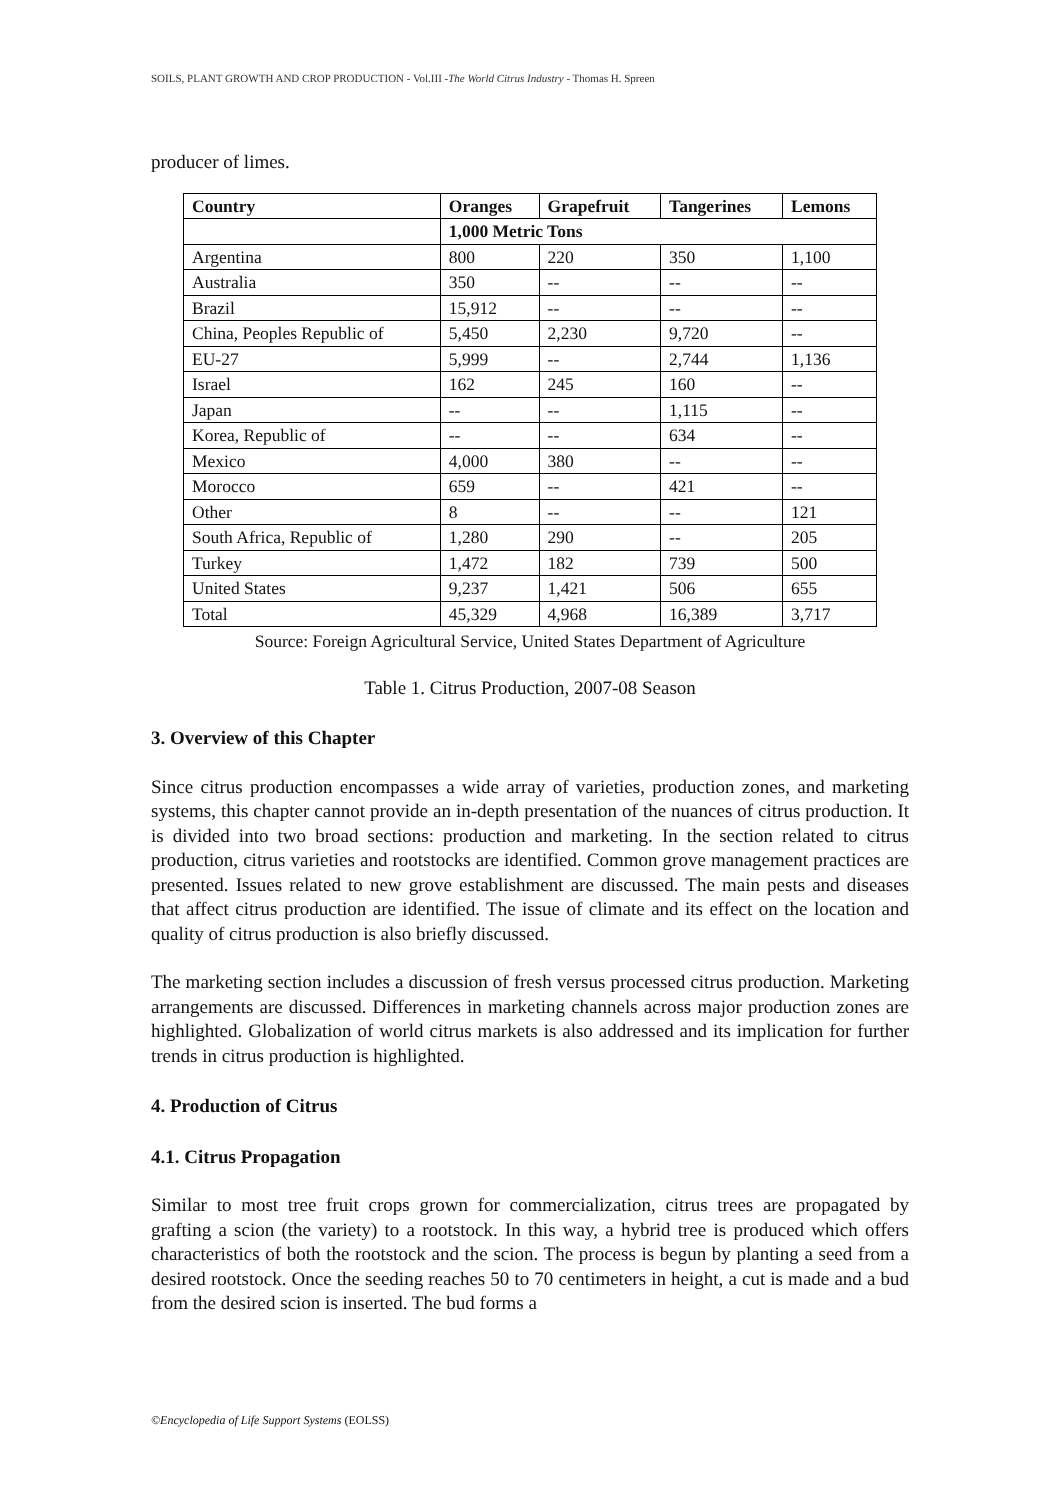SOILS, PLANT GROWTH AND CROP PRODUCTION - Vol.III -The World Citrus Industry - Thomas H. Spreen
producer of limes.
| Country | Oranges | Grapefruit | Tangerines | Lemons |
| --- | --- | --- | --- | --- |
| | 1,000 Metric Tons | | | |
| Argentina | 800 | 220 | 350 | 1,100 |
| Australia | 350 | -- | -- | -- |
| Brazil | 15,912 | -- | -- | -- |
| China, Peoples Republic of | 5,450 | 2,230 | 9,720 | -- |
| EU-27 | 5,999 | -- | 2,744 | 1,136 |
| Israel | 162 | 245 | 160 | -- |
| Japan | -- | -- | 1,115 | -- |
| Korea, Republic of | -- | -- | 634 | -- |
| Mexico | 4,000 | 380 | -- | -- |
| Morocco | 659 | -- | 421 | -- |
| Other | 8 | -- | -- | 121 |
| South Africa, Republic of | 1,280 | 290 | -- | 205 |
| Turkey | 1,472 | 182 | 739 | 500 |
| United States | 9,237 | 1,421 | 506 | 655 |
| Total | 45,329 | 4,968 | 16,389 | 3,717 |
Source: Foreign Agricultural Service, United States Department of Agriculture
Table 1. Citrus Production, 2007-08 Season
3. Overview of this Chapter
Since citrus production encompasses a wide array of varieties, production zones, and marketing systems, this chapter cannot provide an in-depth presentation of the nuances of citrus production. It is divided into two broad sections: production and marketing. In the section related to citrus production, citrus varieties and rootstocks are identified. Common grove management practices are presented. Issues related to new grove establishment are discussed. The main pests and diseases that affect citrus production are identified. The issue of climate and its effect on the location and quality of citrus production is also briefly discussed.
The marketing section includes a discussion of fresh versus processed citrus production. Marketing arrangements are discussed. Differences in marketing channels across major production zones are highlighted. Globalization of world citrus markets is also addressed and its implication for further trends in citrus production is highlighted.
4. Production of Citrus
4.1. Citrus Propagation
Similar to most tree fruit crops grown for commercialization, citrus trees are propagated by grafting a scion (the variety) to a rootstock. In this way, a hybrid tree is produced which offers characteristics of both the rootstock and the scion. The process is begun by planting a seed from a desired rootstock. Once the seeding reaches 50 to 70 centimeters in height, a cut is made and a bud from the desired scion is inserted. The bud forms a
©Encyclopedia of Life Support Systems (EOLSS)